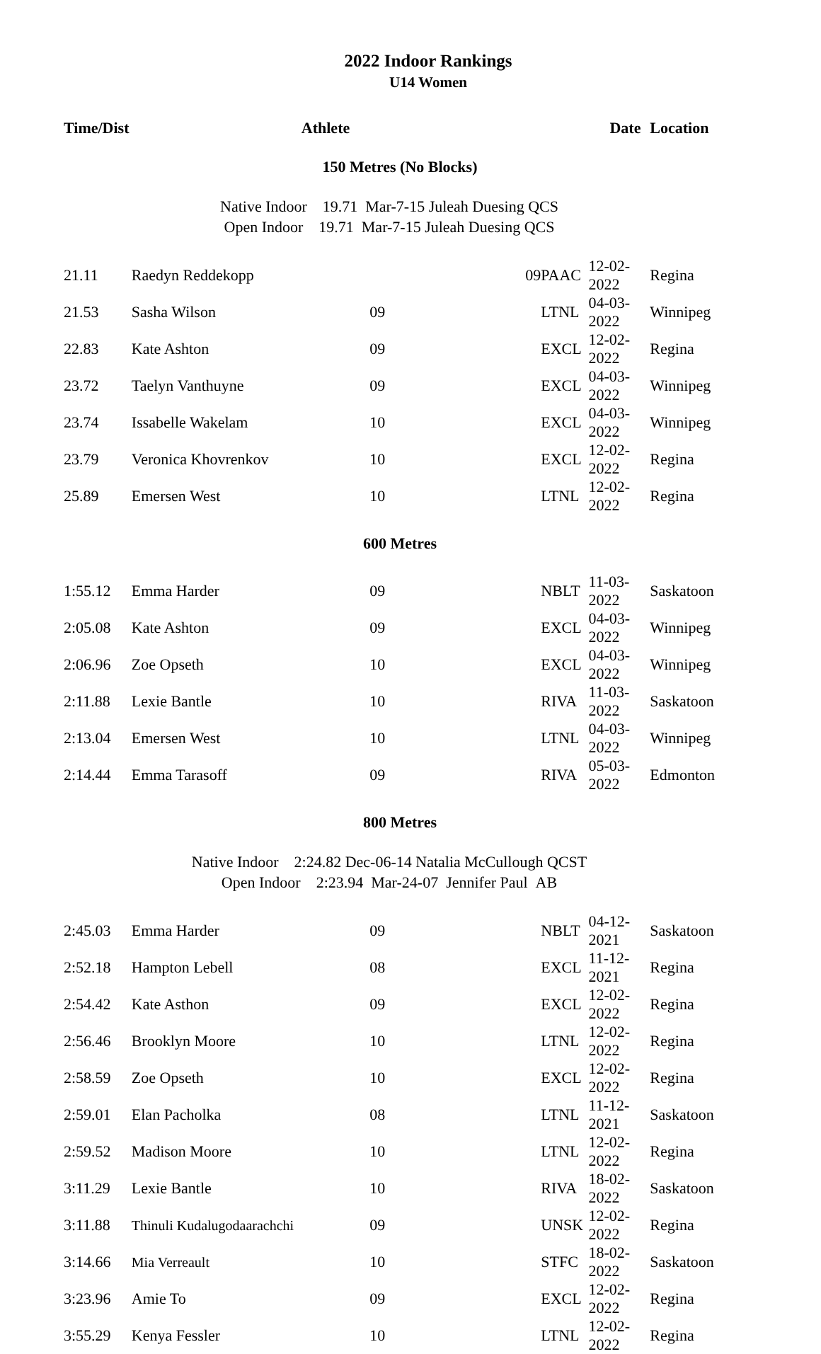2022 Indoor Rankings
U14 Women
| Time/Dist | Athlete | | | Date | Location |
| --- | --- | --- | --- | --- | --- |
| 150 Metres (No Blocks) | | | | | |
| Native Indoor 19.71 Mar-7-15 Juleah Duesing QCS | | | | | |
| Open Indoor 19.71 Mar-7-15 Juleah Duesing QCS | | | | | |
| 21.11 | Raedyn Reddekopp | 09 | PAAC | 12-02-2022 | Regina |
| 21.53 | Sasha Wilson | 09 | LTNL | 04-03-2022 | Winnipeg |
| 22.83 | Kate Ashton | 09 | EXCL | 12-02-2022 | Regina |
| 23.72 | Taelyn Vanthuyne | 09 | EXCL | 04-03-2022 | Winnipeg |
| 23.74 | Issabelle Wakelam | 10 | EXCL | 04-03-2022 | Winnipeg |
| 23.79 | Veronica Khovrenkov | 10 | EXCL | 12-02-2022 | Regina |
| 25.89 | Emersen West | 10 | LTNL | 12-02-2022 | Regina |
| 600 Metres | | | | | |
| 1:55.12 | Emma Harder | 09 | NBLT | 11-03-2022 | Saskatoon |
| 2:05.08 | Kate Ashton | 09 | EXCL | 04-03-2022 | Winnipeg |
| 2:06.96 | Zoe Opseth | 10 | EXCL | 04-03-2022 | Winnipeg |
| 2:11.88 | Lexie Bantle | 10 | RIVA | 11-03-2022 | Saskatoon |
| 2:13.04 | Emersen West | 10 | LTNL | 04-03-2022 | Winnipeg |
| 2:14.44 | Emma Tarasoff | 09 | RIVA | 05-03-2022 | Edmonton |
| 800 Metres | | | | | |
| Native Indoor 2:24.82 Dec-06-14 Natalia McCullough QCST | | | | | |
| Open Indoor 2:23.94 Mar-24-07 Jennifer Paul AB | | | | | |
| 2:45.03 | Emma Harder | 09 | NBLT | 04-12-2021 | Saskatoon |
| 2:52.18 | Hampton Lebell | 08 | EXCL | 11-12-2021 | Regina |
| 2:54.42 | Kate Asthon | 09 | EXCL | 12-02-2022 | Regina |
| 2:56.46 | Brooklyn Moore | 10 | LTNL | 12-02-2022 | Regina |
| 2:58.59 | Zoe Opseth | 10 | EXCL | 12-02-2022 | Regina |
| 2:59.01 | Elan Pacholka | 08 | LTNL | 11-12-2021 | Saskatoon |
| 2:59.52 | Madison Moore | 10 | LTNL | 12-02-2022 | Regina |
| 3:11.29 | Lexie Bantle | 10 | RIVA | 18-02-2022 | Saskatoon |
| 3:11.88 | Thinuli Kudalugodaarachchi | 09 | UNSK | 12-02-2022 | Regina |
| 3:14.66 | Mia Verreault | 10 | STFC | 18-02-2022 | Saskatoon |
| 3:23.96 | Amie To | 09 | EXCL | 12-02-2022 | Regina |
| 3:55.29 | Kenya Fessler | 10 | LTNL | 12-02-2022 | Regina |